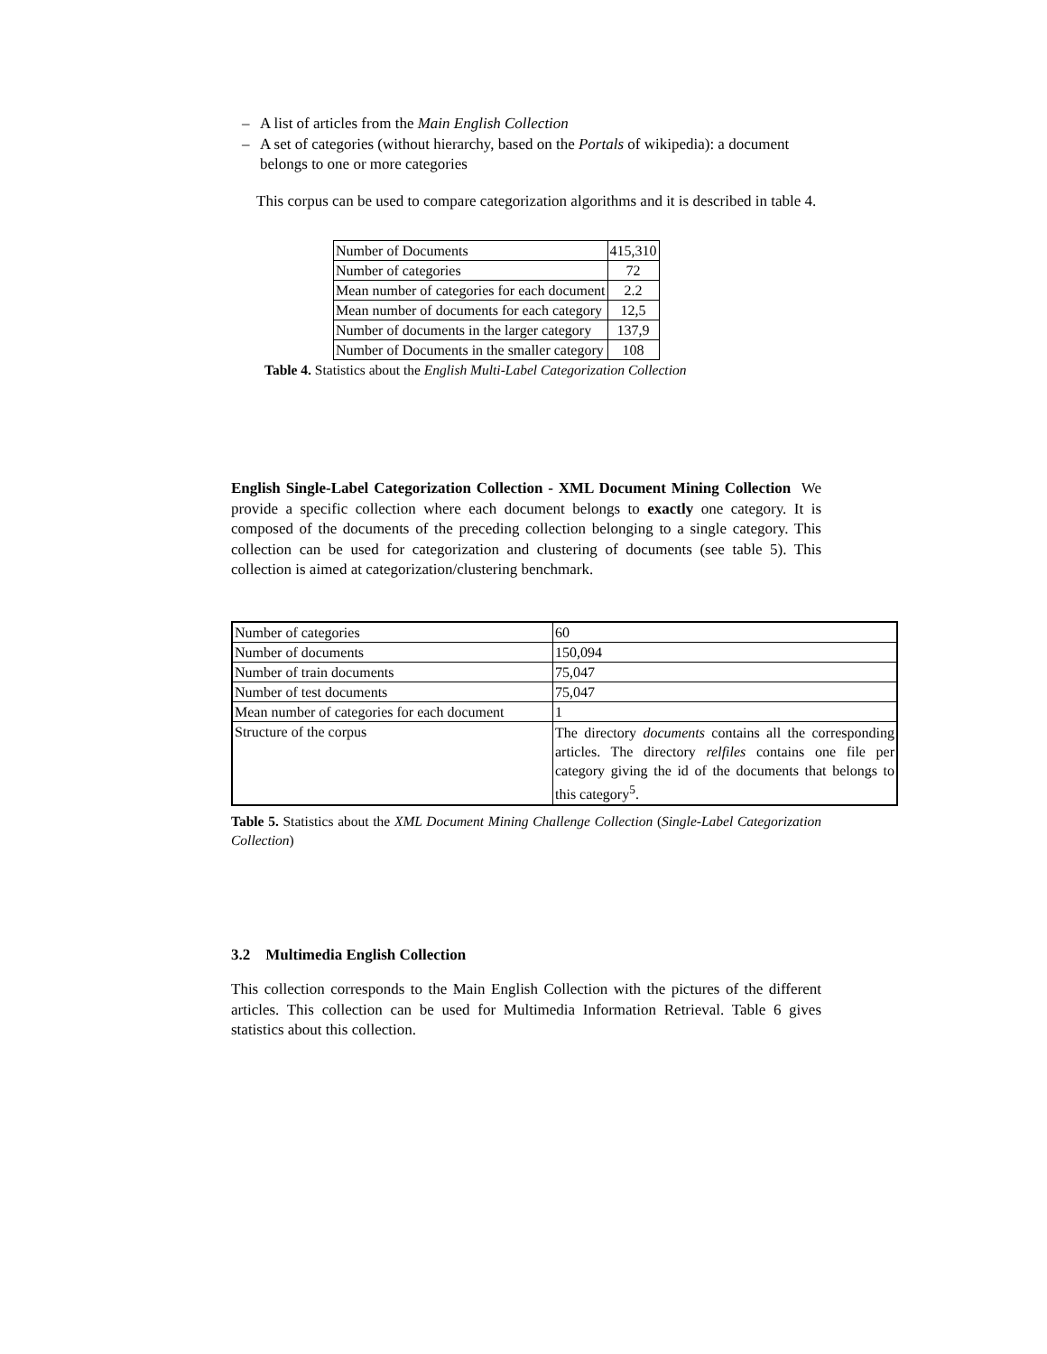– A list of articles from the Main English Collection
– A set of categories (without hierarchy, based on the Portals of wikipedia): a document belongs to one or more categories
This corpus can be used to compare categorization algorithms and it is described in table 4.
| Number of Documents | 415,310 |
| Number of categories | 72 |
| Mean number of categories for each document | 2.2 |
| Mean number of documents for each category | 12,5 |
| Number of documents in the larger category | 137,9 |
| Number of Documents in the smaller category | 108 |
Table 4. Statistics about the English Multi-Label Categorization Collection
English Single-Label Categorization Collection - XML Document Mining Collection We provide a specific collection where each document belongs to exactly one category. It is composed of the documents of the preceding collection belonging to a single category. This collection can be used for categorization and clustering of documents (see table 5). This collection is aimed at categorization/clustering benchmark.
| Number of categories | 60 |
| Number of documents | 150,094 |
| Number of train documents | 75,047 |
| Number of test documents | 75,047 |
| Mean number of categories for each document | 1 |
| Structure of the corpus | The directory documents contains all the corresponding articles. The directory relfiles contains one file per category giving the id of the documents that belongs to this category<sup>5</sup>. |
Table 5. Statistics about the XML Document Mining Challenge Collection (Single-Label Categorization Collection)
3.2 Multimedia English Collection
This collection corresponds to the Main English Collection with the pictures of the different articles. This collection can be used for Multimedia Information Retrieval. Table 6 gives statistics about this collection.